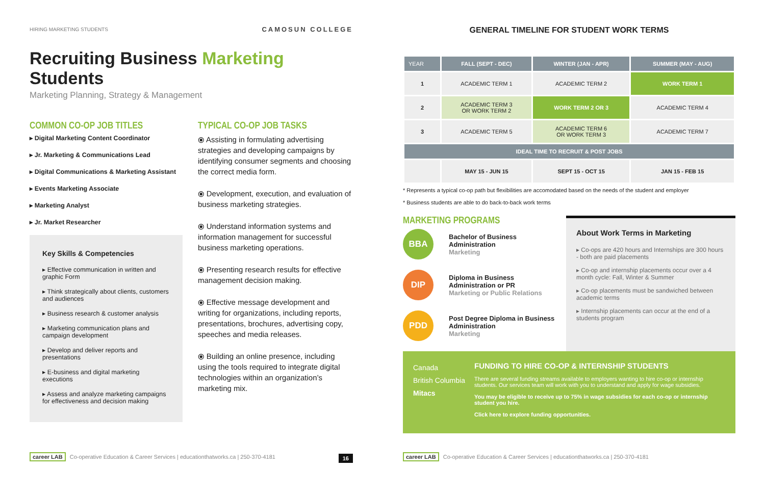HIRING MARKETING STUDENTS CAMOSUN COLLEGE
Recruiting Business Marketing Students
Marketing Planning, Strategy & Management
COMMON CO-OP JOB TITLES
▸ Digital Marketing Content Coordinator
▸ Jr. Marketing & Communications Lead
▸ Digital Communications & Marketing Assistant
▸ Events Marketing Associate
▸ Marketing Analyst
▸ Jr. Market Researcher
Key Skills & Competencies
▸ Effective communication in written and graphic Form
▸ Think strategically about clients, customers and audiences
▸ Business research & customer analysis
▸ Marketing communication plans and campaign development
▸ Develop and deliver reports and presentations
▸ E-business and digital marketing executions
▸ Assess and analyze marketing campaigns for effectiveness and decision making
TYPICAL CO-OP JOB TASKS
⦿ Assisting in formulating advertising strategies and developing campaigns by identifying consumer segments and choosing the correct media form.
⦿ Development, execution, and evaluation of business marketing strategies.
⦿ Understand information systems and information management for successful business marketing operations.
⦿ Presenting research results for effective management decision making.
⦿ Effective message development and writing for organizations, including reports, presentations, brochures, advertising copy, speeches and media releases.
⦿ Building an online presence, including using the tools required to integrate digital technologies within an organization’s marketing mix.
career LAB Co-operative Education & Career Services | educationthatworks.ca | 250-370-4181 16
GENERAL TIMELINE FOR STUDENT WORK TERMS
| YEAR | FALL (SEPT - DEC) | WINTER (JAN - APR) | SUMMER (MAY - AUG) |
| --- | --- | --- | --- |
| 1 | ACADEMIC TERM 1 | ACADEMIC TERM 2 | WORK TERM 1 |
| 2 | ACADEMIC TERM 3 OR WORK TERM 2 | WORK TERM 2 OR 3 | ACADEMIC TERM 4 |
| 3 | ACADEMIC TERM 5 | ACADEMIC TERM 6 OR WORK TERM 3 | ACADEMIC TERM 7 |
| IDEAL TIME TO RECRUIT & POST JOBS | | | |
| | MAY 15 - JUN 15 | SEPT 15 - OCT 15 | JAN 15 - FEB 15 |
* Represents a typical co-op path but flexibilities are accomodated based on the needs of the student and employer
* Business students are able to do back-to-back work terms
MARKETING PROGRAMS
BBA
Bachelor of Business Administration
Marketing
DIP
Diploma in Business Administration or PR
Marketing or Public Relations
PDD
Post Degree Diploma in Business Administration
Marketing
About Work Terms in Marketing
▸ Co-ops are 420 hours and Internships are 300 hours - both are paid placements
▸ Co-op and internship placements occur over a 4 month cycle: Fall, Winter & Summer
▸ Co-op placements must be sandwiched between academic terms
▸ Internship placements can occur at the end of a students program
Canada
British Columbia
Mitacs
FUNDING TO HIRE CO-OP & INTERNSHIP STUDENTS
There are several funding streams available to employers wanting to hire co-op or internship students. Our services team will work with you to understand and apply for wage subsidies.
You may be eligible to receive up to 75% in wage subsidies for each co-op or internship student you hire.
Click here to explore funding opportunities.
career LAB Co-operative Education & Career Services | educationthatworks.ca | 250-370-4181